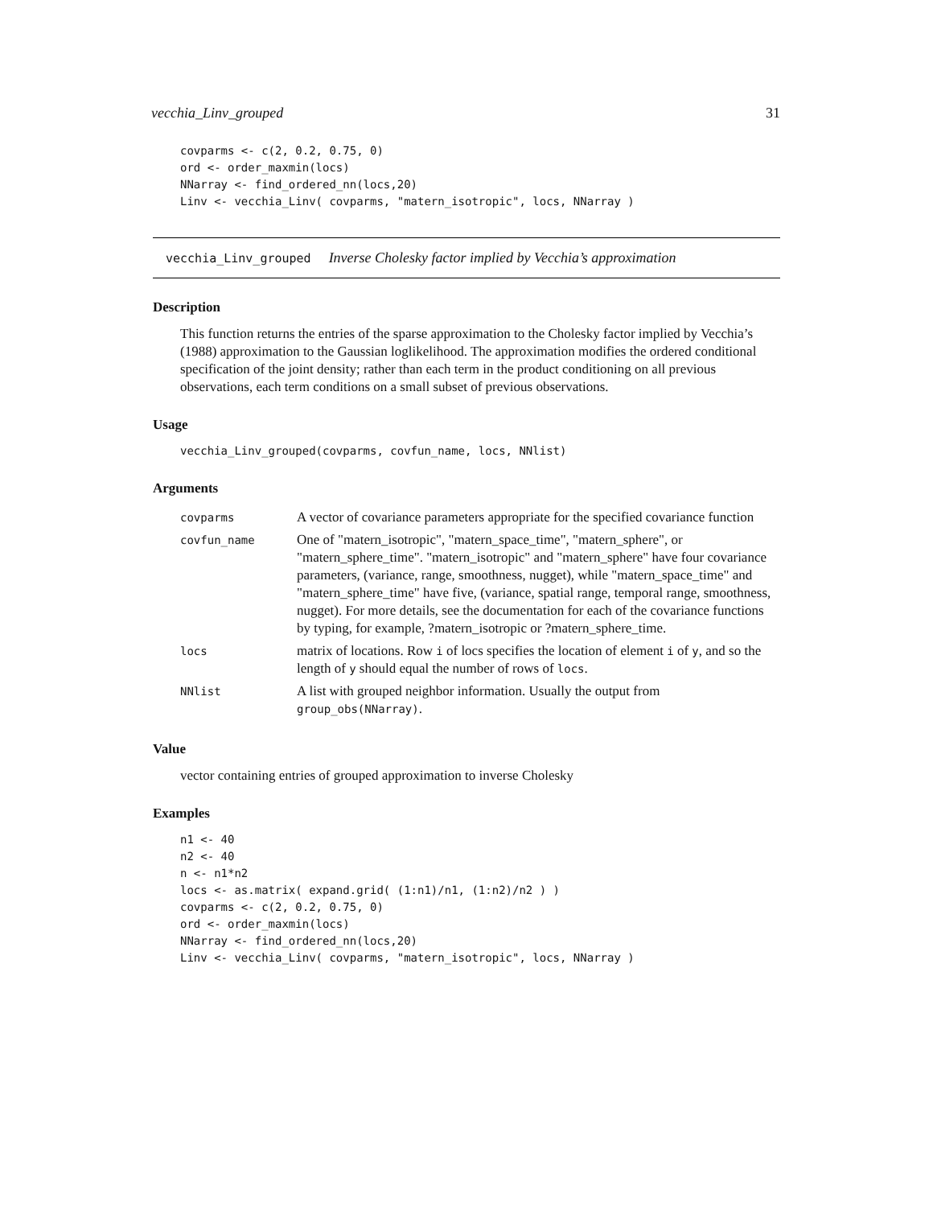vecchia_Linv_grouped 31
covparms <- c(2, 0.2, 0.75, 0)
ord <- order_maxmin(locs)
NNarray <- find_ordered_nn(locs,20)
Linv <- vecchia_Linv( covparms, "matern_isotropic", locs, NNarray )
vecchia_Linv_grouped Inverse Cholesky factor implied by Vecchia’s approximation
Description
This function returns the entries of the sparse approximation to the Cholesky factor implied by Vecchia’s (1988) approximation to the Gaussian loglikelihood. The approximation modifies the ordered conditional specification of the joint density; rather than each term in the product conditioning on all previous observations, each term conditions on a small subset of previous observations.
Usage
vecchia_Linv_grouped(covparms, covfun_name, locs, NNlist)
Arguments
| covparms | A vector of covariance parameters appropriate for the specified covariance function |
| covfun_name | One of "matern_isotropic", "matern_space_time", "matern_sphere", or "matern_sphere_time". "matern_isotropic" and "matern_sphere" have four covariance parameters, (variance, range, smoothness, nugget), while "matern_space_time" and "matern_sphere_time" have five, (variance, spatial range, temporal range, smoothness, nugget). For more details, see the documentation for each of the covariance functions by typing, for example, ?matern_isotropic or ?matern_sphere_time. |
| locs | matrix of locations. Row i of locs specifies the location of element i of y , and so the length of y should equal the number of rows of locs . |
| NNlist | A list with grouped neighbor information. Usually the output from group_obs(NNarray) . |
Value
vector containing entries of grouped approximation to inverse Cholesky
Examples
n1 <- 40
n2 <- 40
n <- n1*n2
locs <- as.matrix( expand.grid( (1:n1)/n1, (1:n2)/n2 ) )
covparms <- c(2, 0.2, 0.75, 0)
ord <- order_maxmin(locs)
NNarray <- find_ordered_nn(locs,20)
Linv <- vecchia_Linv( covparms, "matern_isotropic", locs, NNarray )